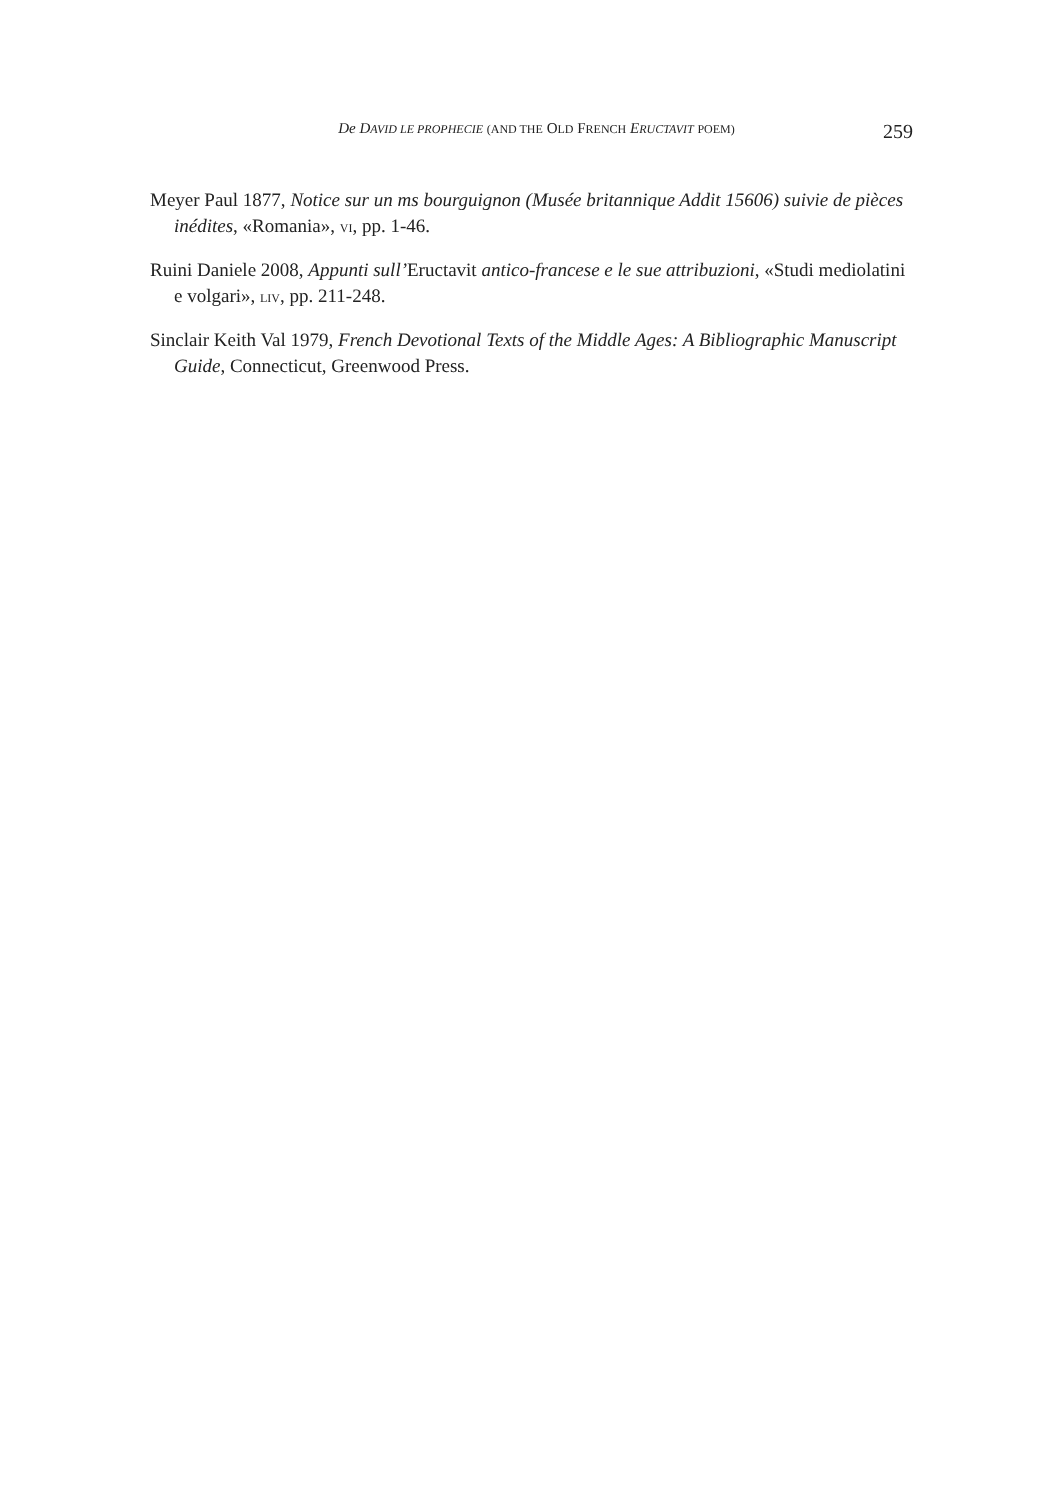De DAVID LE PROPHECIE (AND THE OLD FRENCH ERUCTAVIT POEM) 259
Meyer Paul 1877, Notice sur un ms bourguignon (Musée britannique Addit 15606) suivie de pièces inédites, «Romania», VI, pp. 1-46.
Ruini Daniele 2008, Appunti sull’Eructavit antico-francese e le sue attribuzioni, «Studi mediolatini e volgari», LIV, pp. 211-248.
Sinclair Keith Val 1979, French Devotional Texts of the Middle Ages: A Bibliographic Manuscript Guide, Connecticut, Greenwood Press.